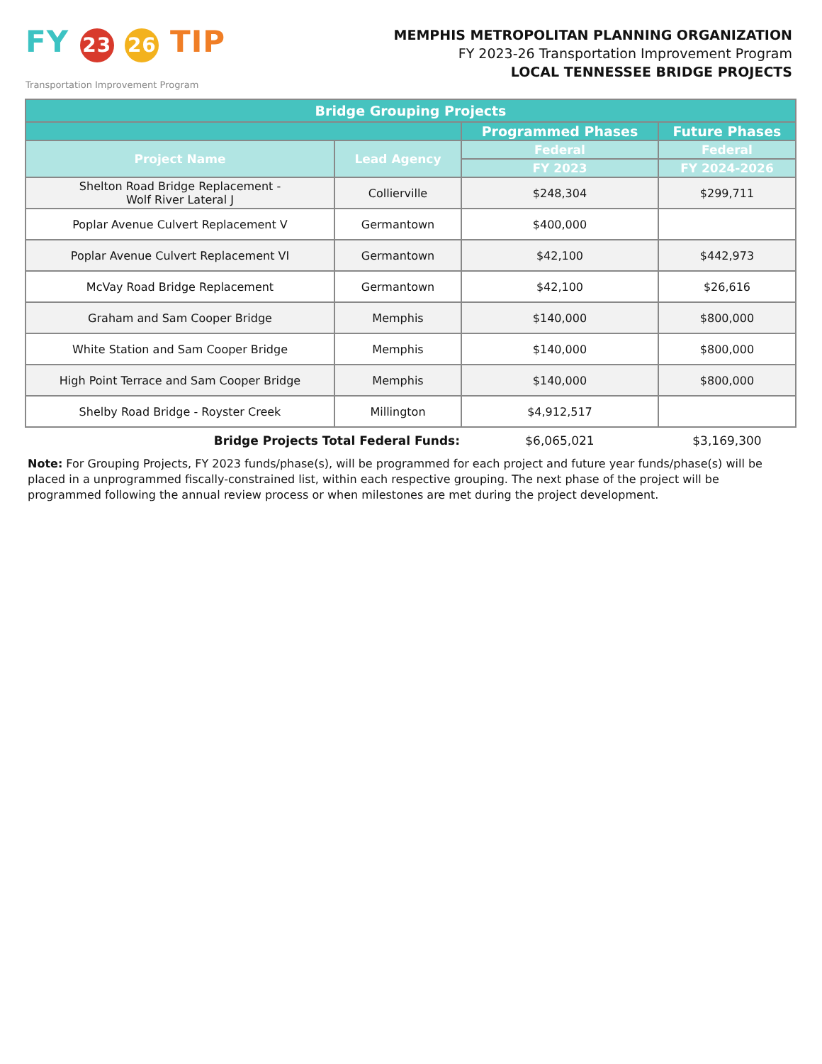FY 23 26 TIP
Transportation Improvement Program
MEMPHIS METROPOLITAN PLANNING ORGANIZATION
FY 2023-26 Transportation Improvement Program
LOCAL TENNESSEE BRIDGE PROJECTS
| Bridge Grouping Projects | | | |
| --- | --- | --- | --- |
| | | Programmed Phases | Future Phases |
| Project Name | Lead Agency | Federal | Federal |
| | | FY 2023 | FY 2024-2026 |
| Shelton Road Bridge Replacement - Wolf River Lateral J | Collierville | $248,304 | $299,711 |
| Poplar Avenue Culvert Replacement V | Germantown | $400,000 | |
| Poplar Avenue Culvert Replacement VI | Germantown | $42,100 | $442,973 |
| McVay Road Bridge Replacement | Germantown | $42,100 | $26,616 |
| Graham and Sam Cooper Bridge | Memphis | $140,000 | $800,000 |
| White Station and Sam Cooper Bridge | Memphis | $140,000 | $800,000 |
| High Point Terrace and Sam Cooper Bridge | Memphis | $140,000 | $800,000 |
| Shelby Road Bridge - Royster Creek | Millington | $4,912,517 | |
| Bridge Projects Total Federal Funds: | | $6,065,021 | $3,169,300 |
Note: For Grouping Projects, FY 2023 funds/phase(s), will be programmed for each project and future year funds/phase(s) will be placed in a unprogrammed fiscally-constrained list, within each respective grouping. The next phase of the project will be programmed following the annual review process or when milestones are met during the project development.